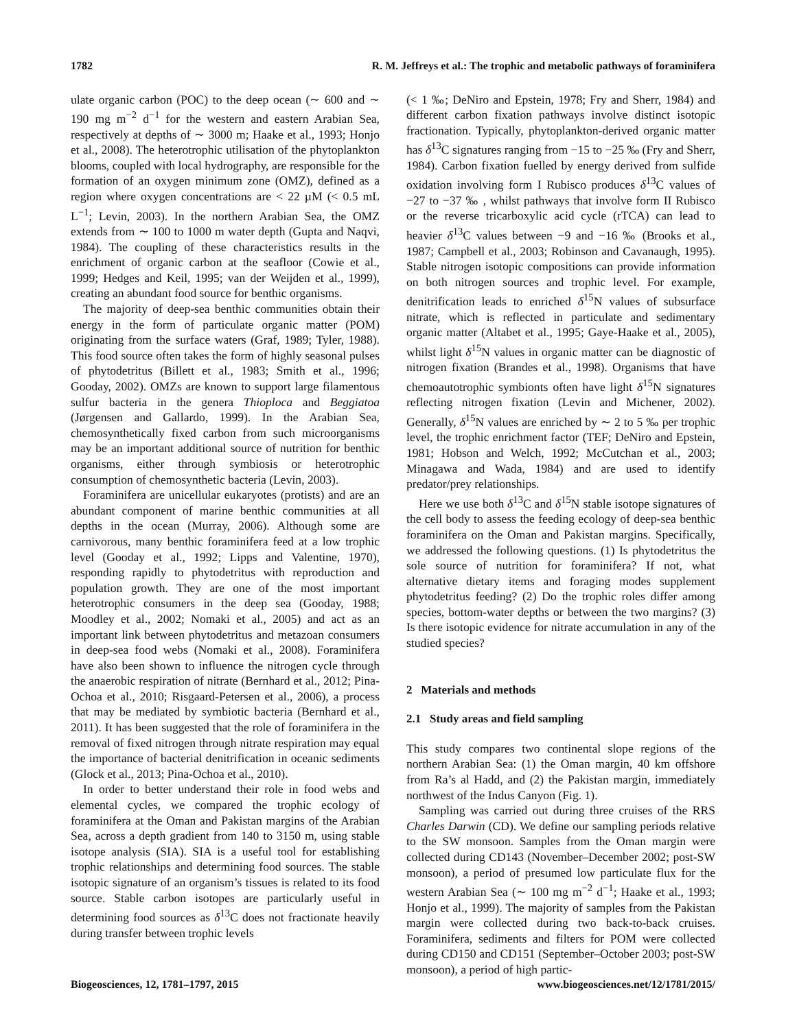1782 R. M. Jeffreys et al.: The trophic and metabolic pathways of foraminifera
ulate organic carbon (POC) to the deep ocean (∼ 600 and ∼ 190 mg m<sup>−2</sup> d<sup>−1</sup> for the western and eastern Arabian Sea, respectively at depths of ∼ 3000 m; Haake et al., 1993; Honjo et al., 2008). The heterotrophic utilisation of the phytoplankton blooms, coupled with local hydrography, are responsible for the formation of an oxygen minimum zone (OMZ), defined as a region where oxygen concentrations are < 22 µM (< 0.5 mL L<sup>−1</sup>; Levin, 2003). In the northern Arabian Sea, the OMZ extends from ∼ 100 to 1000 m water depth (Gupta and Naqvi, 1984). The coupling of these characteristics results in the enrichment of organic carbon at the seafloor (Cowie et al., 1999; Hedges and Keil, 1995; van der Weijden et al., 1999), creating an abundant food source for benthic organisms.
The majority of deep-sea benthic communities obtain their energy in the form of particulate organic matter (POM) originating from the surface waters (Graf, 1989; Tyler, 1988). This food source often takes the form of highly seasonal pulses of phytodetritus (Billett et al., 1983; Smith et al., 1996; Gooday, 2002). OMZs are known to support large filamentous sulfur bacteria in the genera Thioploca and Beggiatoa (Jørgensen and Gallardo, 1999). In the Arabian Sea, chemosynthetically fixed carbon from such microorganisms may be an important additional source of nutrition for benthic organisms, either through symbiosis or heterotrophic consumption of chemosynthetic bacteria (Levin, 2003).
Foraminifera are unicellular eukaryotes (protists) and are an abundant component of marine benthic communities at all depths in the ocean (Murray, 2006). Although some are carnivorous, many benthic foraminifera feed at a low trophic level (Gooday et al., 1992; Lipps and Valentine, 1970), responding rapidly to phytodetritus with reproduction and population growth. They are one of the most important heterotrophic consumers in the deep sea (Gooday, 1988; Moodley et al., 2002; Nomaki et al., 2005) and act as an important link between phytodetritus and metazoan consumers in deep-sea food webs (Nomaki et al., 2008). Foraminifera have also been shown to influence the nitrogen cycle through the anaerobic respiration of nitrate (Bernhard et al., 2012; Pina-Ochoa et al., 2010; Risgaard-Petersen et al., 2006), a process that may be mediated by symbiotic bacteria (Bernhard et al., 2011). It has been suggested that the role of foraminifera in the removal of fixed nitrogen through nitrate respiration may equal the importance of bacterial denitrification in oceanic sediments (Glock et al., 2013; Pina-Ochoa et al., 2010).
In order to better understand their role in food webs and elemental cycles, we compared the trophic ecology of foraminifera at the Oman and Pakistan margins of the Arabian Sea, across a depth gradient from 140 to 3150 m, using stable isotope analysis (SIA). SIA is a useful tool for establishing trophic relationships and determining food sources. The stable isotopic signature of an organism’s tissues is related to its food source. Stable carbon isotopes are particularly useful in determining food sources as δ<sup>13</sup>C does not fractionate heavily during transfer between trophic levels
(< 1 ‰; DeNiro and Epstein, 1978; Fry and Sherr, 1984) and different carbon fixation pathways involve distinct isotopic fractionation. Typically, phytoplankton-derived organic matter has δ<sup>13</sup>C signatures ranging from −15 to −25 ‰ (Fry and Sherr, 1984). Carbon fixation fuelled by energy derived from sulfide oxidation involving form I Rubisco produces δ<sup>13</sup>C values of −27 to −37 ‰ , whilst pathways that involve form II Rubisco or the reverse tricarboxylic acid cycle (rTCA) can lead to heavier δ<sup>13</sup>C values between −9 and −16 ‰ (Brooks et al., 1987; Campbell et al., 2003; Robinson and Cavanaugh, 1995). Stable nitrogen isotopic compositions can provide information on both nitrogen sources and trophic level. For example, denitrification leads to enriched δ<sup>15</sup>N values of subsurface nitrate, which is reflected in particulate and sedimentary organic matter (Altabet et al., 1995; Gaye-Haake et al., 2005), whilst light δ<sup>15</sup>N values in organic matter can be diagnostic of nitrogen fixation (Brandes et al., 1998). Organisms that have chemoautotrophic symbionts often have light δ<sup>15</sup>N signatures reflecting nitrogen fixation (Levin and Michener, 2002). Generally, δ<sup>15</sup>N values are enriched by ∼ 2 to 5 ‰ per trophic level, the trophic enrichment factor (TEF; DeNiro and Epstein, 1981; Hobson and Welch, 1992; McCutchan et al., 2003; Minagawa and Wada, 1984) and are used to identify predator/prey relationships.
Here we use both δ<sup>13</sup>C and δ<sup>15</sup>N stable isotope signatures of the cell body to assess the feeding ecology of deep-sea benthic foraminifera on the Oman and Pakistan margins. Specifically, we addressed the following questions. (1) Is phytodetritus the sole source of nutrition for foraminifera? If not, what alternative dietary items and foraging modes supplement phytodetritus feeding? (2) Do the trophic roles differ among species, bottom-water depths or between the two margins? (3) Is there isotopic evidence for nitrate accumulation in any of the studied species?
2 Materials and methods
2.1 Study areas and field sampling
This study compares two continental slope regions of the northern Arabian Sea: (1) the Oman margin, 40 km offshore from Ra’s al Hadd, and (2) the Pakistan margin, immediately northwest of the Indus Canyon (Fig. 1).
Sampling was carried out during three cruises of the RRS Charles Darwin (CD). We define our sampling periods relative to the SW monsoon. Samples from the Oman margin were collected during CD143 (November–December 2002; post-SW monsoon), a period of presumed low particulate flux for the western Arabian Sea (∼ 100 mg m<sup>−2</sup> d<sup>−1</sup>; Haake et al., 1993; Honjo et al., 1999). The majority of samples from the Pakistan margin were collected during two back-to-back cruises. Foraminifera, sediments and filters for POM were collected during CD150 and CD151 (September–October 2003; post-SW monsoon), a period of high partic-
Biogeosciences, 12, 1781–1797, 2015 www.biogeosciences.net/12/1781/2015/